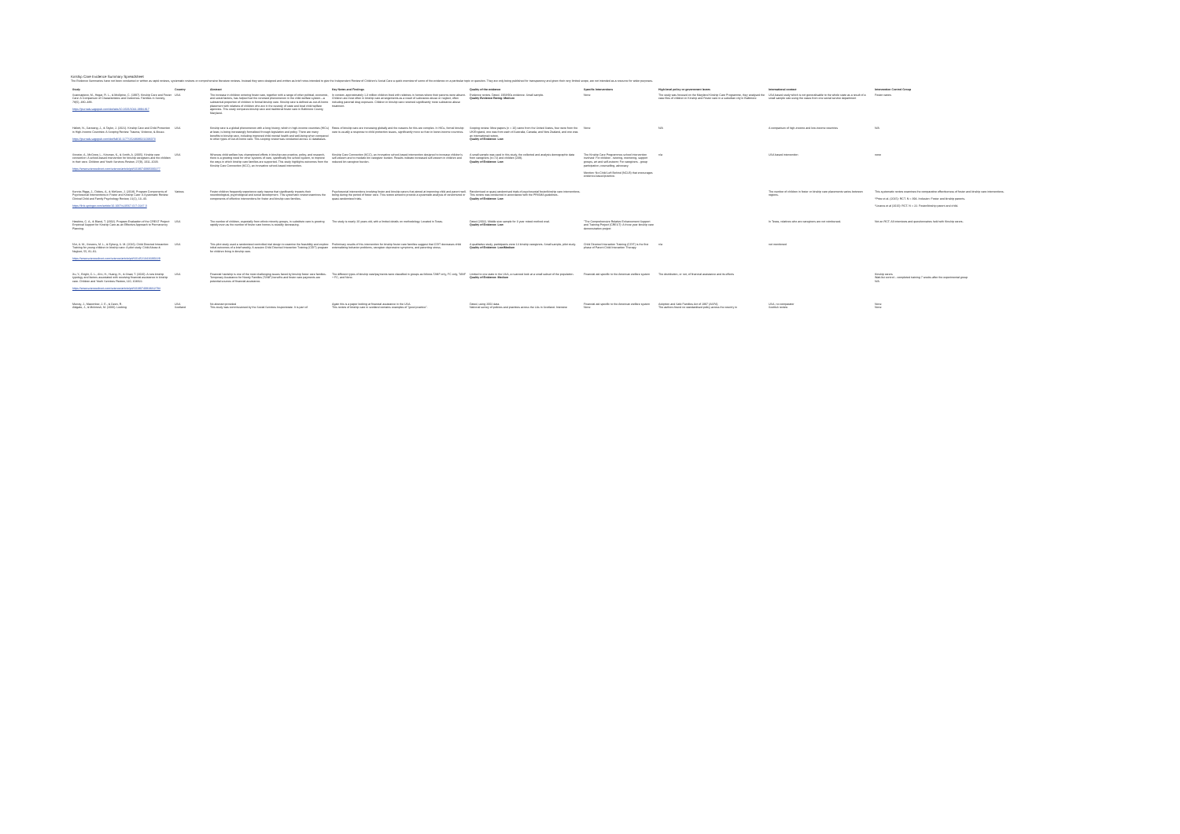Kinship Care Evidence Summary Spreadsheet
The Evidence Summaries have not been conducted or written as rapid reviews, systematic reviews or comprehensive literature reviews. Instead they were designed and written as brief notes intended to give the Independent Review of Children's Social Care a quick overview of some of the evidence on a particular topic or question. They are only being published for transparency and given their very limited scope, are not intended as a resource for wider purposes.
| Study | Country | Abstract | Key Notes and Findings | Quality of the evidence | Specific Interventions | High-level policy or government levers | International context | Intervention Control Group |
| --- | --- | --- | --- | --- | --- | --- | --- | --- |
| Scannapieco, M., Hegar, R. L., & McAlpine, C. (1997). Kinship Care and Foster Care: A Comparison of Characteristics and Outcomes. Families in Society, 78(5), 480–488. https://journals.sagepub.com/doi/abs/10.1606/1044-3894.817 | USA | The increase in children entering foster care, together with a range of other political, economic, and social factors, has helped fuel the renewed phenomenon in the child welfare system—a substantial proportion of children in formal kinship care. Kinship care is defined as out-of-home placement with relatives of children who are in the custody of state and local child welfare agencies. This study compares kinship care and traditional foster care in Baltimore County, Maryland. | In context, approximately 1.3 million children lived with relatives in homes where their parents were absent. Children are most often in kinship care arrangements as a result of substance abuse or neglect, often including parental drug exposure. Children in kinship care received significantly more substance abuse treatment. | Evidence review. Dated, 1968/90s evidence. Small sample. Quality Evidence Rating: Medium | None | The study was focused on the Maryland Kinship Care Programme, they analysed the case files of children in Kinship and Foster care in a suburban city in Baltimore | USA based study which is not generalisable to the whole state as a result of a small sample size using the cases from one social service department | Foster carers |
| Hallett, N., Garstang, J., & Taylor, J. (2021). Kinship Care and Child Protection in High-Income Countries: A Scoping Review. Trauma, Violence, & Abuse. https://journals.sagepub.com/doi/full/10.1177/15248380211036073 | USA | Kinship care is a global phenomenon with a long history, which in high-income countries (HICs) at least, is being increasingly formalized through legislation and policy. There are many benefits to kinship care, including improved child mental health and well-being when compared to other types of out-of-home care. This scoping review was conducted across 11 databases. | Rates of kinship care are increasing globally and the reasons for this are complex. In HICs, formal kinship care is usually a response to child protection issues, significantly more so than in lower-income countries. | Scoping review. Most papers (n = 16) came from the United States, four were from the UK/England, one was from each of Australia, Canada, and New Zealand, and one was an international review. Quality of Evidence: Low | None | N/A | A comparison of high-income and low-income countries | N/A |
| Strozier, A., McGrew, L., Krisman, K., & Smith, A. (2005). Kinship care connection: A school-based intervention for kinship caregivers and the children in their care. Children and Youth Services Review, 27(9), 1011–1029. https://www.sciencedirect.com/science/article/pii/S0190740905000277 | USA | Whereas child welfare has championed efforts in kinship care practice, policy, and research, there is a growing need for other systems of care, specifically the school system, to improve the ways in which kinship care families are supported. This study highlights outcomes from the Kinship Care Connection (KCC), an innovative school-based intervention. | Kinship Care Connection (KCC), an innovative school-based intervention designed to increase children's self-esteem and to mediate kin caregiver burden. Results indicate increased self-esteem in children and reduced kin caregiver burden. | A small sample was used in this study, the collected and analysis demographic data from caregivers (n=72) and children (239). Quality of Evidence: Low | The Kinship Care Programmes school intervention involved: For children - tutoring, mentoring, support groups, art and self-esteem; For caregivers - group participation, counselling, advocacy. Mention: No Child Left Behind (NCLB) that encourages evidence-based practice. | n/a | USA based intervention | none |
| Kennie-Riggs, J., Dickes, A., & McKeon, J. (2018). Program Components of Psychosocial Interventions in Foster and Kinship Care: A Systematic Review. Clinical Child and Family Psychology Review, 21(1), 13–40. https://link.springer.com/article/10.1007/s10567-017-0247-0 | Various | Foster children frequently experience early trauma that significantly impacts their neurobiological, psychological and social development. This systematic review examines the components of effective interventions for foster and kinship care families. | Psychosocial interventions involving foster and kinship carers that aimed at improving child and parent well-being during the period of foster care. This review aimed to provide a systematic analysis of randomized or quasi-randomized trials. | Randomised or quasi-randomised trials of psychosocial foster/kinship care interventions. This review was conducted in accordance with the PRISMA guidelines. Quality of Evidence: Low | | | The number of children in foster or kinship care placements varies between regions. | This systematic review examines the comparative effectiveness of foster and kinship care interventions. *Price et al. (2015): RCT. N = 394. Inclusion: Foster and kinship parents. *Linares et al (2015): RCT. N = 22. Foster/kinship parent and child. |
| Hawkins, C. A., & Bland, T. (2002). Program Evaluation of the CREST Project: Empirical Support for Kinship Care as an Effective Approach to Permanency Planning. | USA | The number of children, especially from ethnic minority groups, in substitute care is growing rapidly even as the number of foster care homes is steadily decreasing. | The study is nearly 20 years old, with a limited details on methodology. Located in Texas. | Dated (2002). Middle size sample for 3 year mixed method eval. Quality of Evidence: Low | "The Comprehensive Relative Enhancement Support and Training Project (CREST): A three year kinship care demonstration project | | In Texas, relatives who are caregivers are not reimbursed. | Not an RCT. All interviews and questionnaires held with Kinship carers. |
| N'zi, A. M., Stevens, M. L., & Eyberg, S. M. (2016). Child Directed Interaction Training for young children in kinship care: A pilot study. Child Abuse & Neglect, 55, 81–91. https://www.sciencedirect.com/science/article/pii/S0145213416300229 | USA | This pilot study used a randomized controlled trial design to examine the feasibility and explore initial outcomes of a brief weekly, 8-session Child Directed Interaction Training (CDIT) program for children living in kinship care. | Preliminary results of this intervention for kinship foster care families suggest that CDIT decreases child externalizing behavior problems, caregiver depressive symptoms, and parenting stress. | A qualitative study, participants were 14 kinship caregivers. Small sample, pilot study. Quality of Evidence: Low/Medium | Child Directed Interaction Training (CDIT) is the first phase of Parent Child Interaction Therapy. | n/a | not mentioned | |
| Xu, Y., Bright, C. L., Ahn, H., Huang, H., & Shaw, T. (2020). A new kinship typology and factors associated with receiving financial assistance in kinship care. Children and Youth Services Review, 110, 104822. https://www.sciencedirect.com/science/article/pii/S0190740919312794 | USA | Financial hardship is one of the most challenging issues faced by kinship foster care families. Temporary Assistance for Needy Families (TANF) benefits and foster care payments are potential sources of financial assistance. | The different types of kinship care/payments were classified in groups as follows TANF only, FC only, TANF + FC, and None. | Limited to one state in the USA, a nuanced look at a small subset of the population. Quality of Evidence: Medium | Financial aid specific to the American welfare system | The distribution, or not, of financial assistance and its effects | | Kinship carers Wait-list control – completed training 7 weeks after the experimental group N/A |
| Murray, J., Macomber, J. E., & Geen, R. Aldgate, J., & McIntosh, M. (2006). Looking | USA Scotland | No abstract provided This study was commissioned by the Social Services Inspectorate. It is part of | Again this is a paper looking at financial assistance in the USA. This review of kinship care in scotland contains examples of "good practice". | Dated, using 2002 data. National survey of policies and practices across the LAs in Scotland. Intensive | Financial aid specific to the American welfare system None | Adoption and Safe Families Act of 1997 (ASFA) The authors found no standardised policy across the country in | USA, no comparator Scottish review | None None |